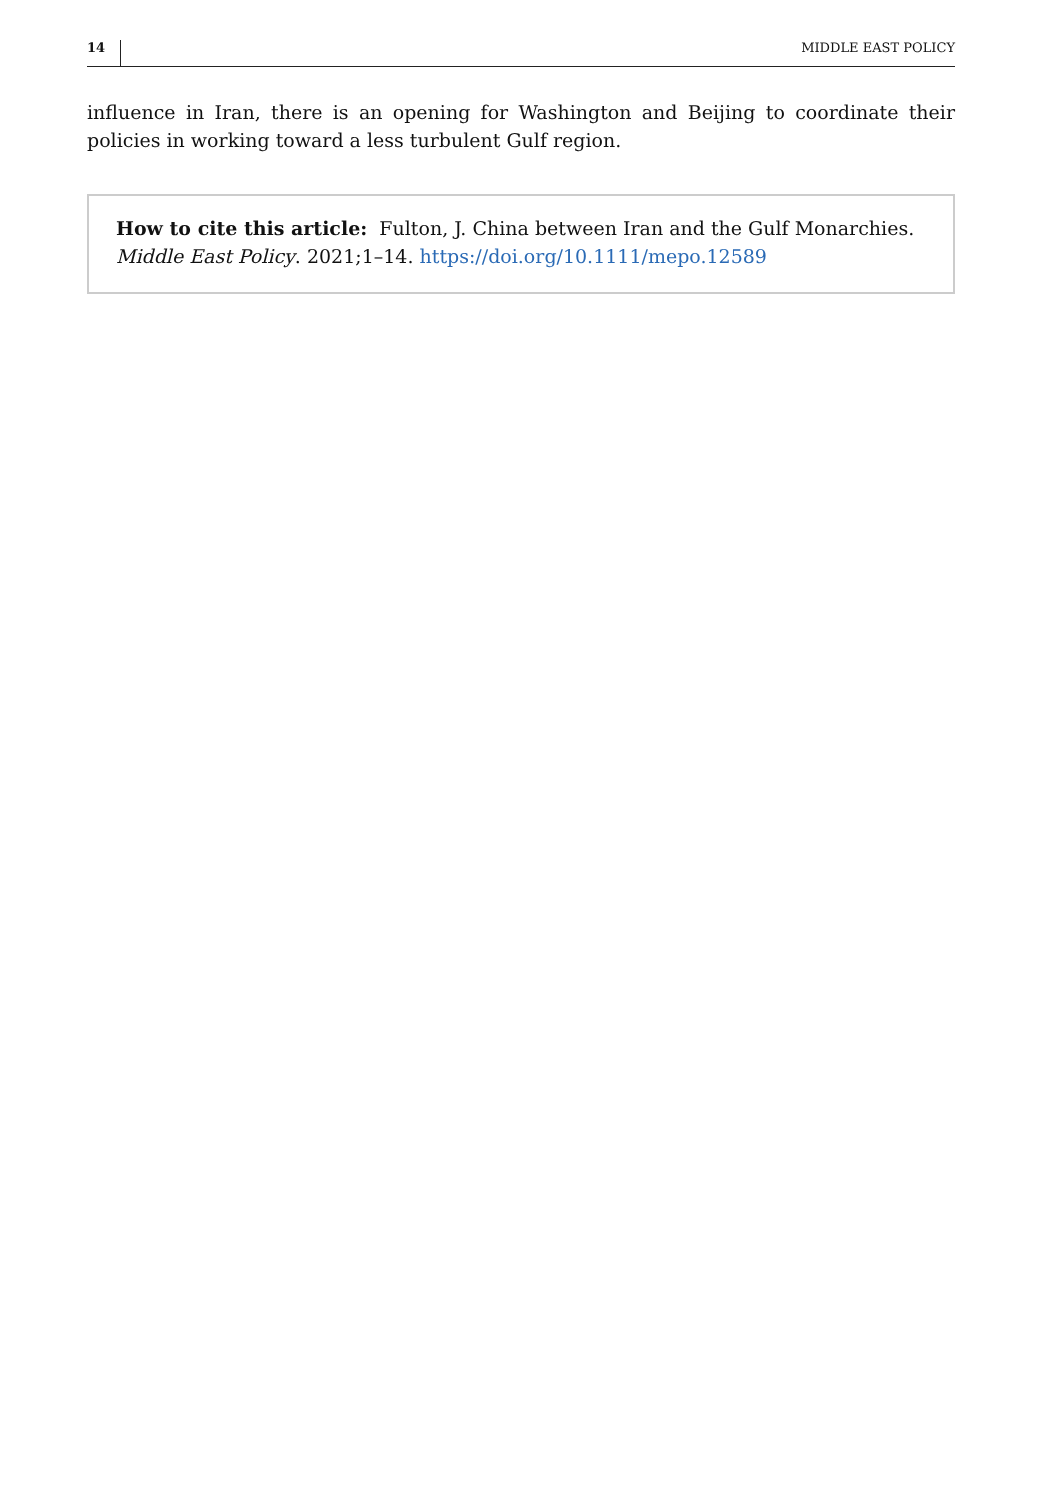14 MIDDLE EAST POLICY
influence in Iran, there is an opening for Washington and Beijing to coordinate their policies in working toward a less turbulent Gulf region.
How to cite this article: Fulton, J. China between Iran and the Gulf Monarchies. Middle East Policy. 2021;1–14. https://doi.org/10.1111/mepo.12589